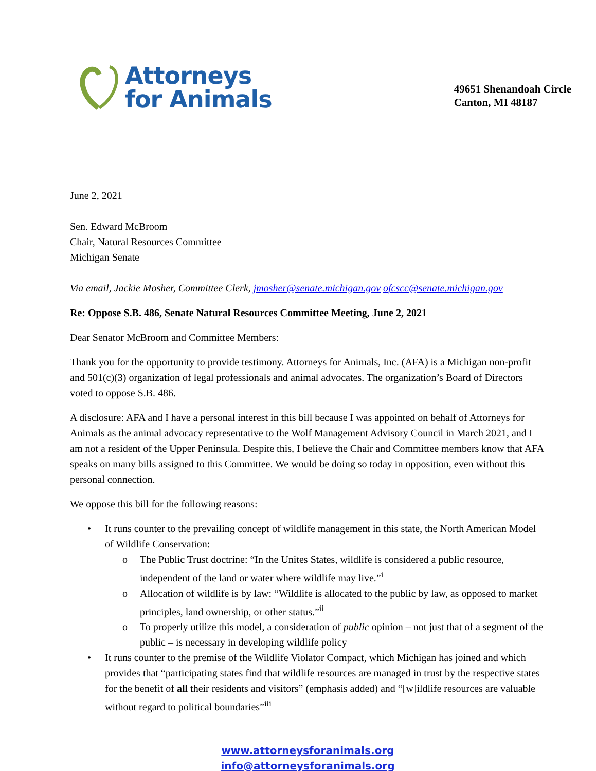Attorneys
for Animals
49651 Shenandoah Circle
Canton, MI 48187
June 2, 2021
Sen. Edward McBroom
Chair, Natural Resources Committee
Michigan Senate
Via email, Jackie Mosher, Committee Clerk, jmosher@senate.michigan.gov ofcscc@senate.michigan.gov
Re: Oppose S.B. 486, Senate Natural Resources Committee Meeting, June 2, 2021
Dear Senator McBroom and Committee Members:
Thank you for the opportunity to provide testimony. Attorneys for Animals, Inc. (AFA) is a Michigan non-profit and 501(c)(3) organization of legal professionals and animal advocates. The organization’s Board of Directors voted to oppose S.B. 486.
A disclosure: AFA and I have a personal interest in this bill because I was appointed on behalf of Attorneys for Animals as the animal advocacy representative to the Wolf Management Advisory Council in March 2021, and I am not a resident of the Upper Peninsula. Despite this, I believe the Chair and Committee members know that AFA speaks on many bills assigned to this Committee. We would be doing so today in opposition, even without this personal connection.
We oppose this bill for the following reasons:
• It runs counter to the prevailing concept of wildlife management in this state, the North American Model of Wildlife Conservation:
o The Public Trust doctrine: “In the Unites States, wildlife is considered a public resource, independent of the land or water where wildlife may live.”<sup>i</sup>
o Allocation of wildlife is by law: “Wildlife is allocated to the public by law, as opposed to market principles, land ownership, or other status.”<sup>ii</sup>
o To properly utilize this model, a consideration of public opinion – not just that of a segment of the public – is necessary in developing wildlife policy
• It runs counter to the premise of the Wildlife Violator Compact, which Michigan has joined and which provides that “participating states find that wildlife resources are managed in trust by the respective states for the benefit of all their residents and visitors” (emphasis added) and “[w]ildlife resources are valuable without regard to political boundaries”<sup>iii</sup>
www.attorneysforanimals.org
info@attorneysforanimals.org